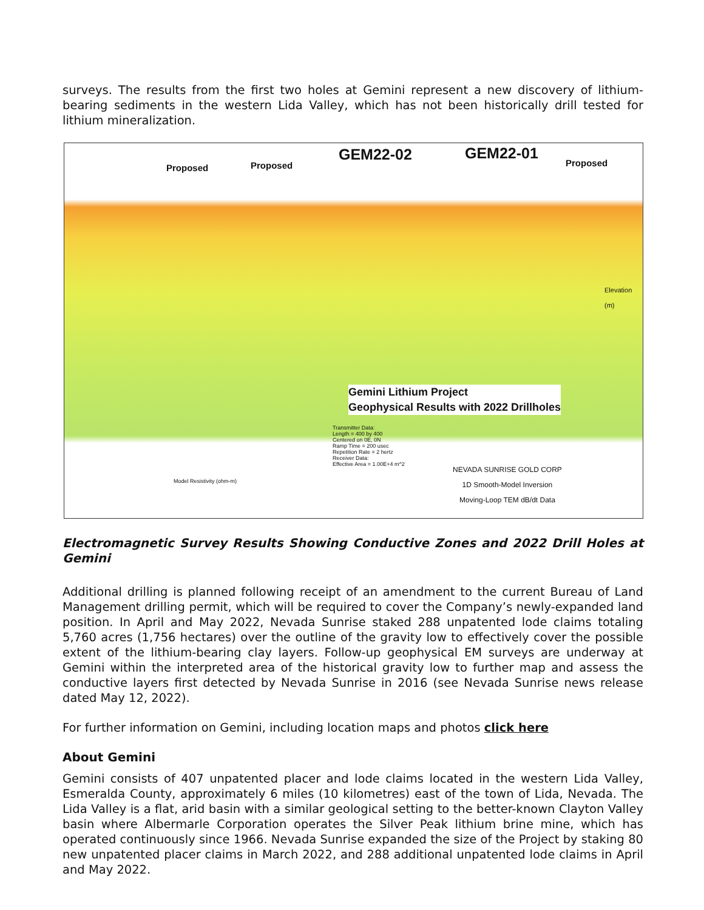surveys. The results from the first two holes at Gemini represent a new discovery of lithium-bearing sediments in the western Lida Valley, which has not been historically drill tested for lithium mineralization.
Proposed Proposed GEM22-02 GEM22-01 Proposed
Gemini Lithium Project
Geophysical Results with 2022 Drillholes
Model Resistivity (ohm-m)
Transmitter Data:
Length = 400 by 400
Centered on 0E, 0N
Ramp Time = 200 usec
Repetition Rate = 2 hertz
Receiver Data:
Effective Area = 1.00E+4 m^2 NEVADA SUNRISE GOLD CORP
1D Smooth-Model Inversion
Moving-Loop TEM dB/dt Data
Elevation (m)
Electromagnetic Survey Results Showing Conductive Zones and 2022 Drill Holes at Gemini
Additional drilling is planned following receipt of an amendment to the current Bureau of Land Management drilling permit, which will be required to cover the Company’s newly-expanded land position. In April and May 2022, Nevada Sunrise staked 288 unpatented lode claims totaling 5,760 acres (1,756 hectares) over the outline of the gravity low to effectively cover the possible extent of the lithium-bearing clay layers. Follow-up geophysical EM surveys are underway at Gemini within the interpreted area of the historical gravity low to further map and assess the conductive layers first detected by Nevada Sunrise in 2016 (see Nevada Sunrise news release dated May 12, 2022).
For further information on Gemini, including location maps and photos click here
About Gemini
Gemini consists of 407 unpatented placer and lode claims located in the western Lida Valley, Esmeralda County, approximately 6 miles (10 kilometres) east of the town of Lida, Nevada. The Lida Valley is a flat, arid basin with a similar geological setting to the better-known Clayton Valley basin where Albermarle Corporation operates the Silver Peak lithium brine mine, which has operated continuously since 1966. Nevada Sunrise expanded the size of the Project by staking 80 new unpatented placer claims in March 2022, and 288 additional unpatented lode claims in April and May 2022.